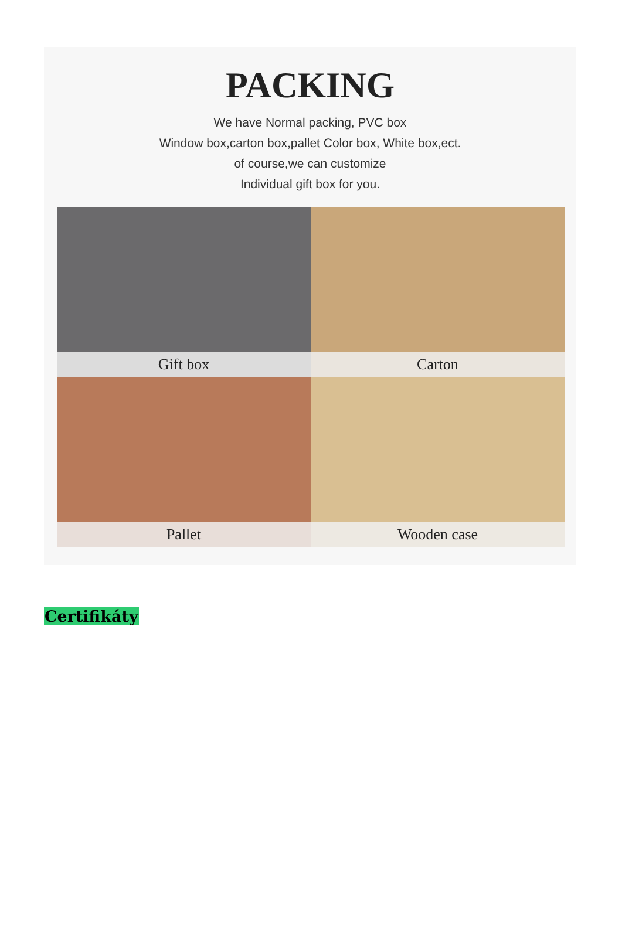PACKING
We have Normal packing, PVC box
Window box,carton box,pallet Color box, White box,ect.
of course,we can customize
Individual gift box for you.
Gift box
Carton
Pallet
Wooden case
Certifikáty